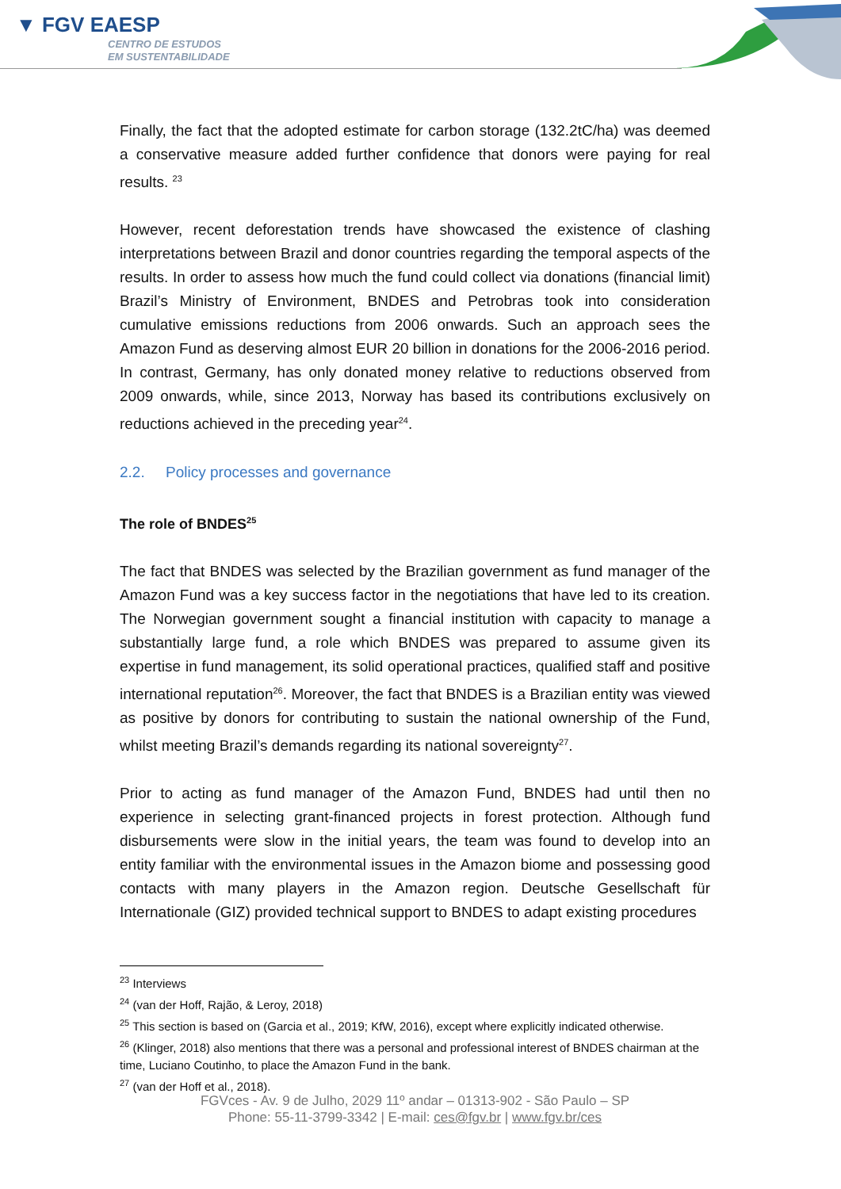▼ FGV EAESP
CENTRO DE ESTUDOS
EM SUSTENTABILIDADE
Finally, the fact that the adopted estimate for carbon storage (132.2tC/ha) was deemed a conservative measure added further confidence that donors were paying for real results. <sup>23</sup>
However, recent deforestation trends have showcased the existence of clashing interpretations between Brazil and donor countries regarding the temporal aspects of the results. In order to assess how much the fund could collect via donations (financial limit) Brazil’s Ministry of Environment, BNDES and Petrobras took into consideration cumulative emissions reductions from 2006 onwards. Such an approach sees the Amazon Fund as deserving almost EUR 20 billion in donations for the 2006-2016 period. In contrast, Germany, has only donated money relative to reductions observed from 2009 onwards, while, since 2013, Norway has based its contributions exclusively on reductions achieved in the preceding year<sup>24</sup>.
2.2. Policy processes and governance
The role of BNDES<sup>25</sup>
The fact that BNDES was selected by the Brazilian government as fund manager of the Amazon Fund was a key success factor in the negotiations that have led to its creation. The Norwegian government sought a financial institution with capacity to manage a substantially large fund, a role which BNDES was prepared to assume given its expertise in fund management, its solid operational practices, qualified staff and positive international reputation<sup>26</sup>. Moreover, the fact that BNDES is a Brazilian entity was viewed as positive by donors for contributing to sustain the national ownership of the Fund, whilst meeting Brazil’s demands regarding its national sovereignty<sup>27</sup>.
Prior to acting as fund manager of the Amazon Fund, BNDES had until then no experience in selecting grant-financed projects in forest protection. Although fund disbursements were slow in the initial years, the team was found to develop into an entity familiar with the environmental issues in the Amazon biome and possessing good contacts with many players in the Amazon region. Deutsche Gesellschaft für Internationale (GIZ) provided technical support to BNDES to adapt existing procedures
<sup>23</sup> Interviews
<sup>24</sup> (van der Hoff, Rajão, & Leroy, 2018)
<sup>25</sup> This section is based on (Garcia et al., 2019; KfW, 2016), except where explicitly indicated otherwise.
<sup>26</sup> (Klinger, 2018) also mentions that there was a personal and professional interest of BNDES chairman at the time, Luciano Coutinho, to place the Amazon Fund in the bank.
<sup>27</sup> (van der Hoff et al., 2018).
FGVces - Av. 9 de Julho, 2029 11º andar – 01313-902 - São Paulo – SP
Phone: 55-11-3799-3342 | E-mail: ces@fgv.br | www.fgv.br/ces